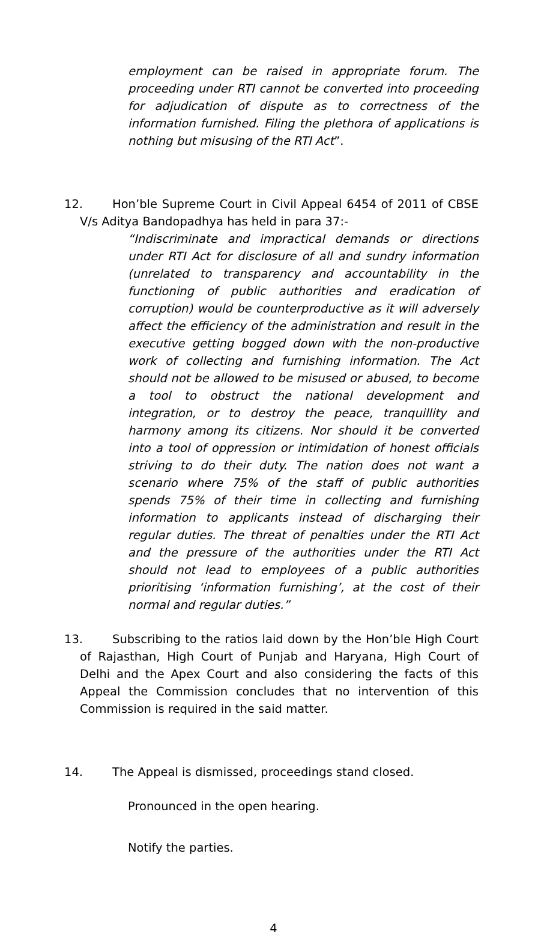employment can be raised in appropriate forum. The proceeding under RTI cannot be converted into proceeding for adjudication of dispute as to correctness of the information furnished. Filing the plethora of applications is nothing but misusing of the RTI Act”.
12. Hon’ble Supreme Court in Civil Appeal 6454 of 2011 of CBSE V/s Aditya Bandopadhya has held in para 37:-
“Indiscriminate and impractical demands or directions under RTI Act for disclosure of all and sundry information (unrelated to transparency and accountability in the functioning of public authorities and eradication of corruption) would be counterproductive as it will adversely affect the efficiency of the administration and result in the executive getting bogged down with the non-productive work of collecting and furnishing information. The Act should not be allowed to be misused or abused, to become a tool to obstruct the national development and integration, or to destroy the peace, tranquillity and harmony among its citizens. Nor should it be converted into a tool of oppression or intimidation of honest officials striving to do their duty. The nation does not want a scenario where 75% of the staff of public authorities spends 75% of their time in collecting and furnishing information to applicants instead of discharging their regular duties. The threat of penalties under the RTI Act and the pressure of the authorities under the RTI Act should not lead to employees of a public authorities prioritising ‘information furnishing’, at the cost of their normal and regular duties.”
13. Subscribing to the ratios laid down by the Hon’ble High Court of Rajasthan, High Court of Punjab and Haryana, High Court of Delhi and the Apex Court and also considering the facts of this Appeal the Commission concludes that no intervention of this Commission is required in the said matter.
14. The Appeal is dismissed, proceedings stand closed.
Pronounced in the open hearing.
Notify the parties.
4